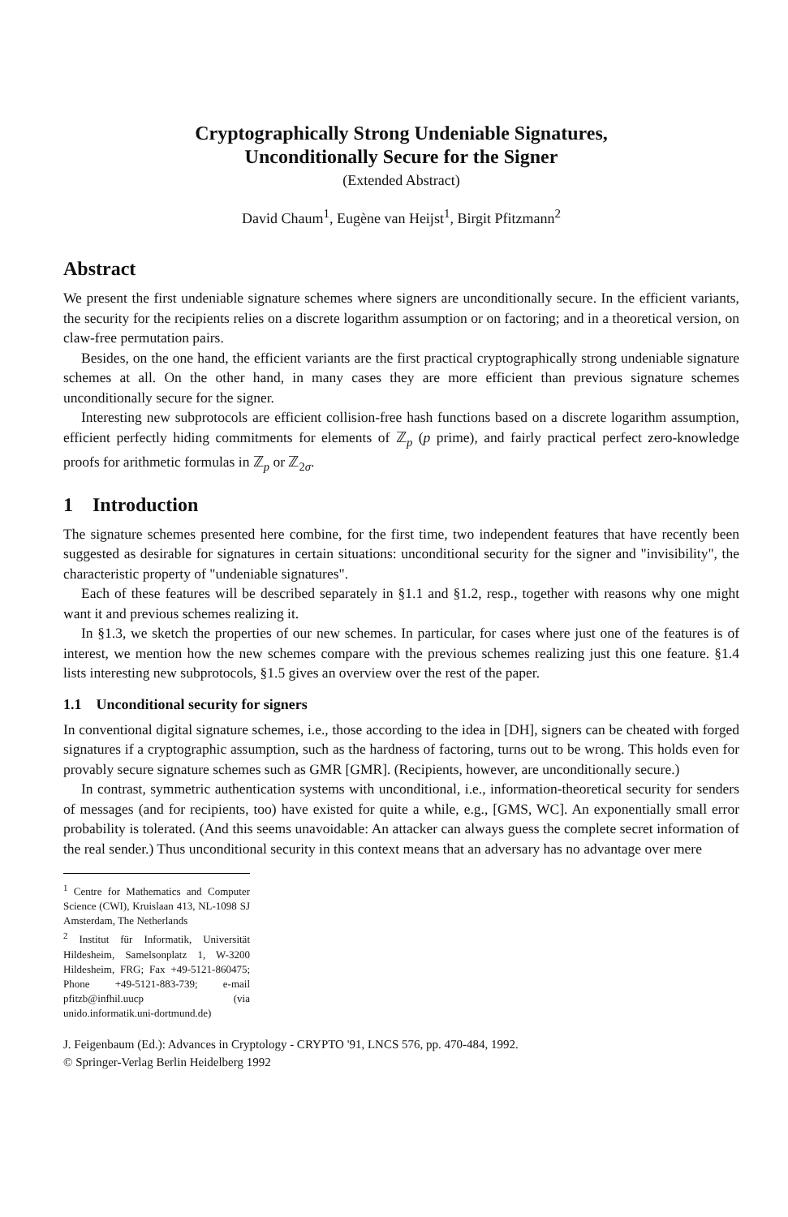Cryptographically Strong Undeniable Signatures,
Unconditionally Secure for the Signer
(Extended Abstract)
David Chaum<sup>1</sup>, Eugène van Heijst<sup>1</sup>, Birgit Pfitzmann<sup>2</sup>
Abstract
We present the first undeniable signature schemes where signers are unconditionally secure. In the efficient variants, the security for the recipients relies on a discrete logarithm assumption or on factoring; and in a theoretical version, on claw-free permutation pairs.
Besides, on the one hand, the efficient variants are the first practical cryptographically strong undeniable signature schemes at all. On the other hand, in many cases they are more efficient than previous signature schemes unconditionally secure for the signer.
Interesting new subprotocols are efficient collision-free hash functions based on a discrete logarithm assumption, efficient perfectly hiding commitments for elements of ℤ<sub>p</sub> (p prime), and fairly practical perfect zero-knowledge proofs for arithmetic formulas in ℤ<sub>p</sub> or ℤ<sub>2σ</sub>.
1 Introduction
The signature schemes presented here combine, for the first time, two independent features that have recently been suggested as desirable for signatures in certain situations: unconditional security for the signer and "invisibility", the characteristic property of "undeniable signatures".
Each of these features will be described separately in §1.1 and §1.2, resp., together with reasons why one might want it and previous schemes realizing it.
In §1.3, we sketch the properties of our new schemes. In particular, for cases where just one of the features is of interest, we mention how the new schemes compare with the previous schemes realizing just this one feature. §1.4 lists interesting new subprotocols, §1.5 gives an overview over the rest of the paper.
1.1 Unconditional security for signers
In conventional digital signature schemes, i.e., those according to the idea in [DH], signers can be cheated with forged signatures if a cryptographic assumption, such as the hardness of factoring, turns out to be wrong. This holds even for provably secure signature schemes such as GMR [GMR]. (Recipients, however, are unconditionally secure.)
In contrast, symmetric authentication systems with unconditional, i.e., information-theoretical security for senders of messages (and for recipients, too) have existed for quite a while, e.g., [GMS, WC]. An exponentially small error probability is tolerated. (And this seems unavoidable: An attacker can always guess the complete secret information of the real sender.) Thus unconditional security in this context means that an adversary has no advantage over mere
<sup>1</sup> Centre for Mathematics and Computer Science (CWI), Kruislaan 413, NL-1098 SJ Amsterdam, The Netherlands
<sup>2</sup> Institut für Informatik, Universität Hildesheim, Samelsonplatz 1, W-3200 Hildesheim, FRG; Fax +49-5121-860475; Phone +49-5121-883-739; e-mail pfitzb@infhil.uucp (via unido.informatik.uni-dortmund.de)
J. Feigenbaum (Ed.): Advances in Cryptology - CRYPTO '91, LNCS 576, pp. 470-484, 1992.
© Springer-Verlag Berlin Heidelberg 1992